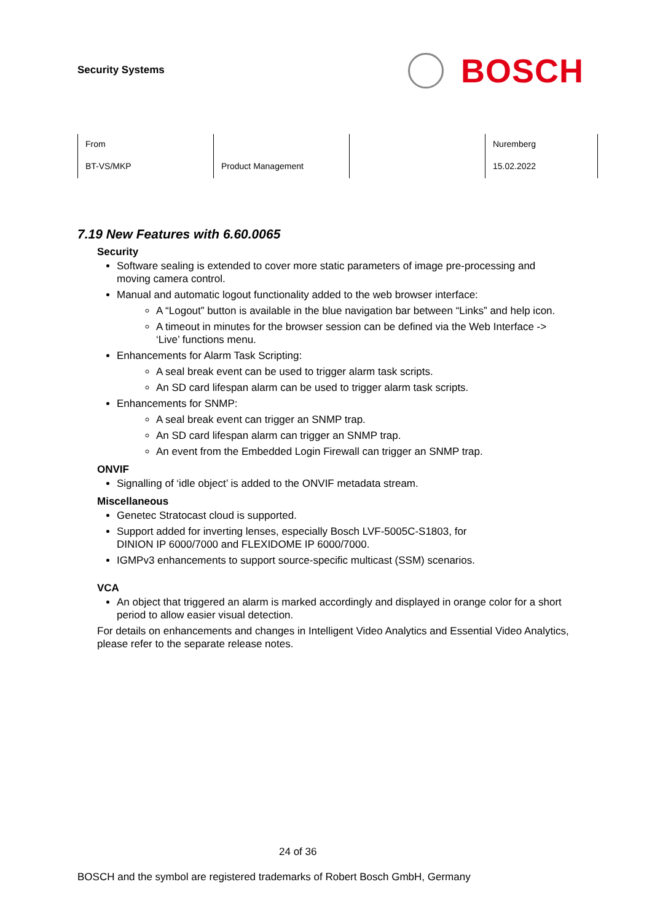Security Systems
BOSCH
| From | | | Nuremberg |
| BT-VS/MKP | Product Management | | 15.02.2022 |
7.19 New Features with 6.60.0065
Security
Software sealing is extended to cover more static parameters of image pre-processing and moving camera control.
Manual and automatic logout functionality added to the web browser interface:
A “Logout” button is available in the blue navigation bar between “Links” and help icon.
A timeout in minutes for the browser session can be defined via the Web Interface -> ‘Live’ functions menu.
Enhancements for Alarm Task Scripting:
A seal break event can be used to trigger alarm task scripts.
An SD card lifespan alarm can be used to trigger alarm task scripts.
Enhancements for SNMP:
A seal break event can trigger an SNMP trap.
An SD card lifespan alarm can trigger an SNMP trap.
An event from the Embedded Login Firewall can trigger an SNMP trap.
ONVIF
Signalling of ‘idle object’ is added to the ONVIF metadata stream.
Miscellaneous
Genetec Stratocast cloud is supported.
Support added for inverting lenses, especially Bosch LVF-5005C-S1803, for
DINION IP 6000/7000 and FLEXIDOME IP 6000/7000.
IGMPv3 enhancements to support source-specific multicast (SSM) scenarios.
VCA
An object that triggered an alarm is marked accordingly and displayed in orange color for a short period to allow easier visual detection.
For details on enhancements and changes in Intelligent Video Analytics and Essential Video Analytics, please refer to the separate release notes.
24 of 36
BOSCH and the symbol are registered trademarks of Robert Bosch GmbH, Germany